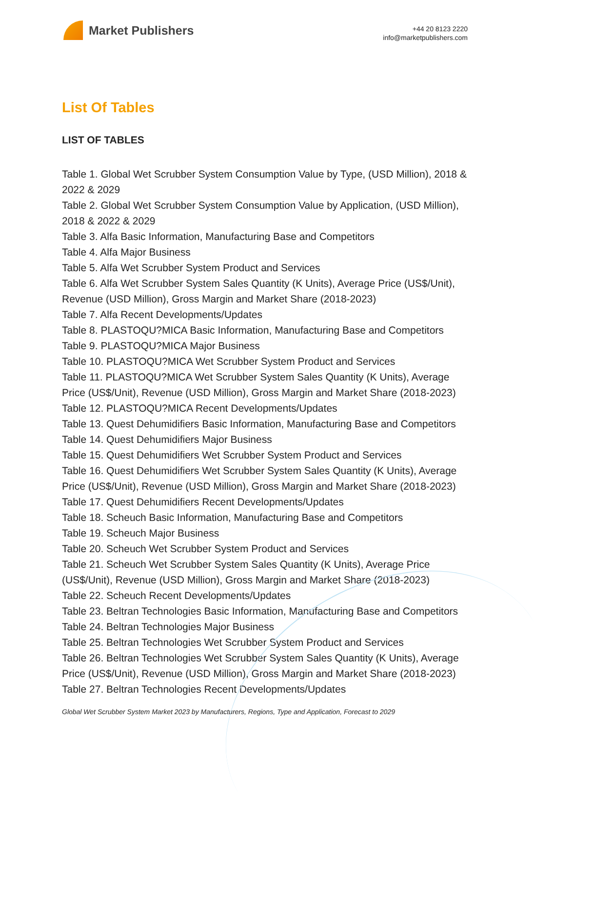Market Publishers
+44 20 8123 2220
info@marketpublishers.com
List Of Tables
LIST OF TABLES
Table 1. Global Wet Scrubber System Consumption Value by Type, (USD Million), 2018 & 2022 & 2029
Table 2. Global Wet Scrubber System Consumption Value by Application, (USD Million), 2018 & 2022 & 2029
Table 3. Alfa Basic Information, Manufacturing Base and Competitors
Table 4. Alfa Major Business
Table 5. Alfa Wet Scrubber System Product and Services
Table 6. Alfa Wet Scrubber System Sales Quantity (K Units), Average Price (US$/Unit), Revenue (USD Million), Gross Margin and Market Share (2018-2023)
Table 7. Alfa Recent Developments/Updates
Table 8. PLASTOQU?MICA Basic Information, Manufacturing Base and Competitors
Table 9. PLASTOQU?MICA Major Business
Table 10. PLASTOQU?MICA Wet Scrubber System Product and Services
Table 11. PLASTOQU?MICA Wet Scrubber System Sales Quantity (K Units), Average Price (US$/Unit), Revenue (USD Million), Gross Margin and Market Share (2018-2023)
Table 12. PLASTOQU?MICA Recent Developments/Updates
Table 13. Quest Dehumidifiers Basic Information, Manufacturing Base and Competitors
Table 14. Quest Dehumidifiers Major Business
Table 15. Quest Dehumidifiers Wet Scrubber System Product and Services
Table 16. Quest Dehumidifiers Wet Scrubber System Sales Quantity (K Units), Average Price (US$/Unit), Revenue (USD Million), Gross Margin and Market Share (2018-2023)
Table 17. Quest Dehumidifiers Recent Developments/Updates
Table 18. Scheuch Basic Information, Manufacturing Base and Competitors
Table 19. Scheuch Major Business
Table 20. Scheuch Wet Scrubber System Product and Services
Table 21. Scheuch Wet Scrubber System Sales Quantity (K Units), Average Price (US$/Unit), Revenue (USD Million), Gross Margin and Market Share (2018-2023)
Table 22. Scheuch Recent Developments/Updates
Table 23. Beltran Technologies Basic Information, Manufacturing Base and Competitors
Table 24. Beltran Technologies Major Business
Table 25. Beltran Technologies Wet Scrubber System Product and Services
Table 26. Beltran Technologies Wet Scrubber System Sales Quantity (K Units), Average Price (US$/Unit), Revenue (USD Million), Gross Margin and Market Share (2018-2023)
Table 27. Beltran Technologies Recent Developments/Updates
Global Wet Scrubber System Market 2023 by Manufacturers, Regions, Type and Application, Forecast to 2029